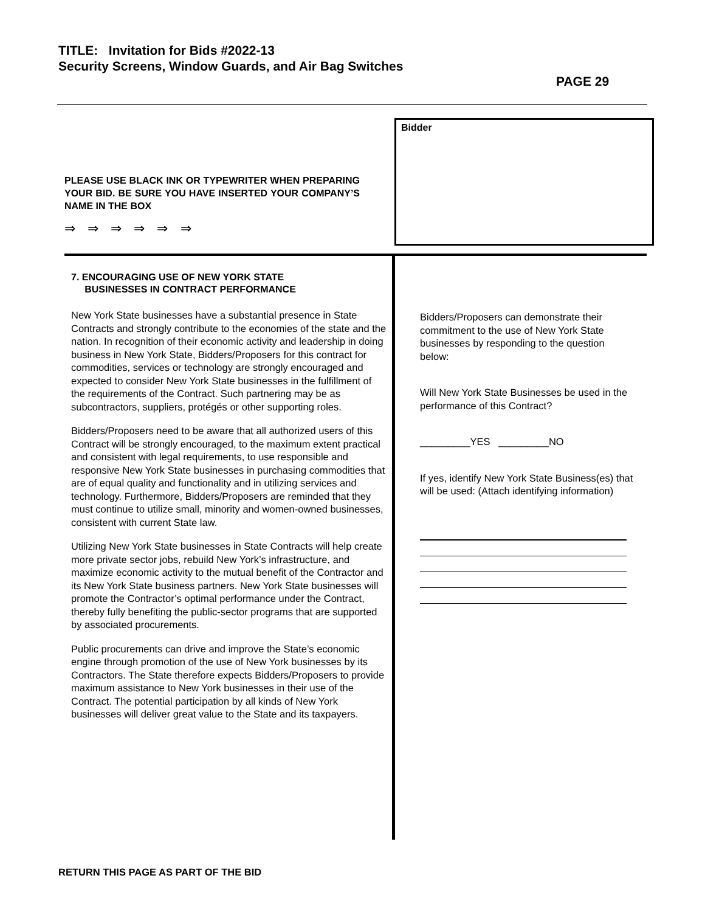TITLE: Invitation for Bids #2022-13
Security Screens, Window Guards, and Air Bag Switches
PAGE 29
PLEASE USE BLACK INK OR TYPEWRITER WHEN PREPARING YOUR BID. BE SURE YOU HAVE INSERTED YOUR COMPANY’S NAME IN THE BOX
⇒ ⇒ ⇒ ⇒ ⇒ ⇒
Bidder
7. ENCOURAGING USE OF NEW YORK STATE
BUSINESSES IN CONTRACT PERFORMANCE
New York State businesses have a substantial presence in State Contracts and strongly contribute to the economies of the state and the nation. In recognition of their economic activity and leadership in doing business in New York State, Bidders/Proposers for this contract for commodities, services or technology are strongly encouraged and expected to consider New York State businesses in the fulfillment of the requirements of the Contract. Such partnering may be as subcontractors, suppliers, protégés or other supporting roles.
Bidders/Proposers need to be aware that all authorized users of this Contract will be strongly encouraged, to the maximum extent practical and consistent with legal requirements, to use responsible and responsive New York State businesses in purchasing commodities that are of equal quality and functionality and in utilizing services and technology. Furthermore, Bidders/Proposers are reminded that they must continue to utilize small, minority and women-owned businesses, consistent with current State law.
Utilizing New York State businesses in State Contracts will help create more private sector jobs, rebuild New York’s infrastructure, and maximize economic activity to the mutual benefit of the Contractor and its New York State business partners. New York State businesses will promote the Contractor’s optimal performance under the Contract, thereby fully benefiting the public-sector programs that are supported by associated procurements.
Public procurements can drive and improve the State’s economic engine through promotion of the use of New York businesses by its Contractors. The State therefore expects Bidders/Proposers to provide maximum assistance to New York businesses in their use of the Contract. The potential participation by all kinds of New York businesses will deliver great value to the State and its taxpayers.
Bidders/Proposers can demonstrate their commitment to the use of New York State businesses by responding to the question below:
Will New York State Businesses be used in the performance of this Contract?
_________YES _________NO
If yes, identify New York State Business(es) that will be used: (Attach identifying information)
RETURN THIS PAGE AS PART OF THE BID